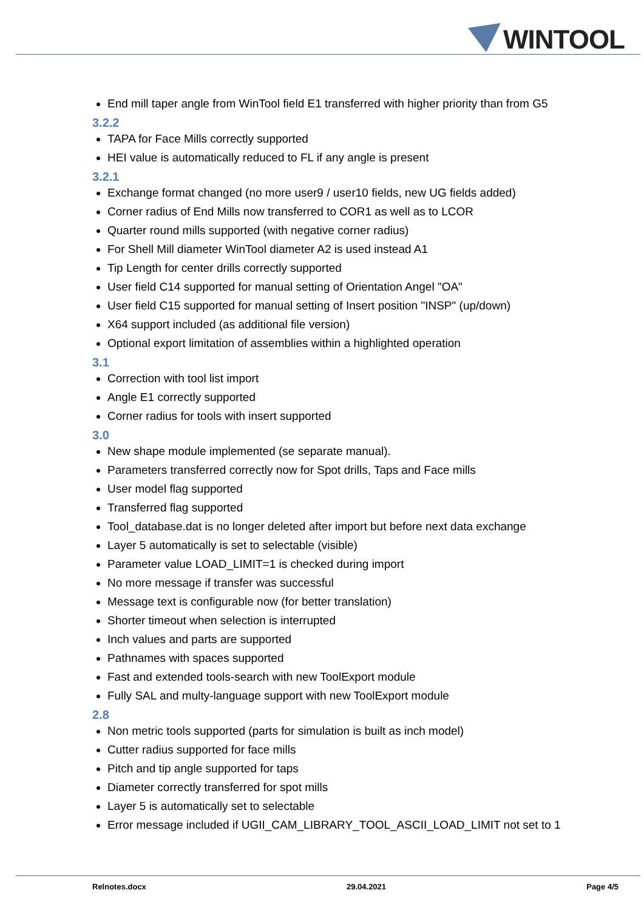WINTOOL
End mill taper angle from WinTool field E1 transferred with higher priority than from G5
3.2.2
TAPA for Face Mills correctly supported
HEI value is automatically reduced to FL if any angle is present
3.2.1
Exchange format changed (no more user9 / user10 fields, new UG fields added)
Corner radius of End Mills now transferred to COR1 as well as to LCOR
Quarter round mills supported (with negative corner radius)
For Shell Mill diameter WinTool diameter A2 is used instead A1
Tip Length for center drills correctly supported
User field C14 supported for manual setting of Orientation Angel "OA"
User field C15 supported for manual setting of Insert position "INSP" (up/down)
X64 support included (as additional file version)
Optional export limitation of assemblies within a highlighted operation
3.1
Correction with tool list import
Angle E1 correctly supported
Corner radius for tools with insert supported
3.0
New shape module implemented (se separate manual).
Parameters transferred correctly now for Spot drills, Taps and Face mills
User model flag supported
Transferred flag supported
Tool_database.dat is no longer deleted after import but before next data exchange
Layer 5 automatically is set to selectable (visible)
Parameter value LOAD_LIMIT=1 is checked during import
No more message if transfer was successful
Message text is configurable now (for better translation)
Shorter timeout when selection is interrupted
Inch values and parts are supported
Pathnames with spaces supported
Fast and extended tools-search with new ToolExport module
Fully SAL and multy-language support with new ToolExport module
2.8
Non metric tools supported (parts for simulation is built as inch model)
Cutter radius supported for face mills
Pitch and tip angle supported for taps
Diameter correctly transferred for spot mills
Layer 5 is automatically set to selectable
Error message included if UGII_CAM_LIBRARY_TOOL_ASCII_LOAD_LIMIT not set to 1
Relnotes.docx 29.04.2021 Page 4/5